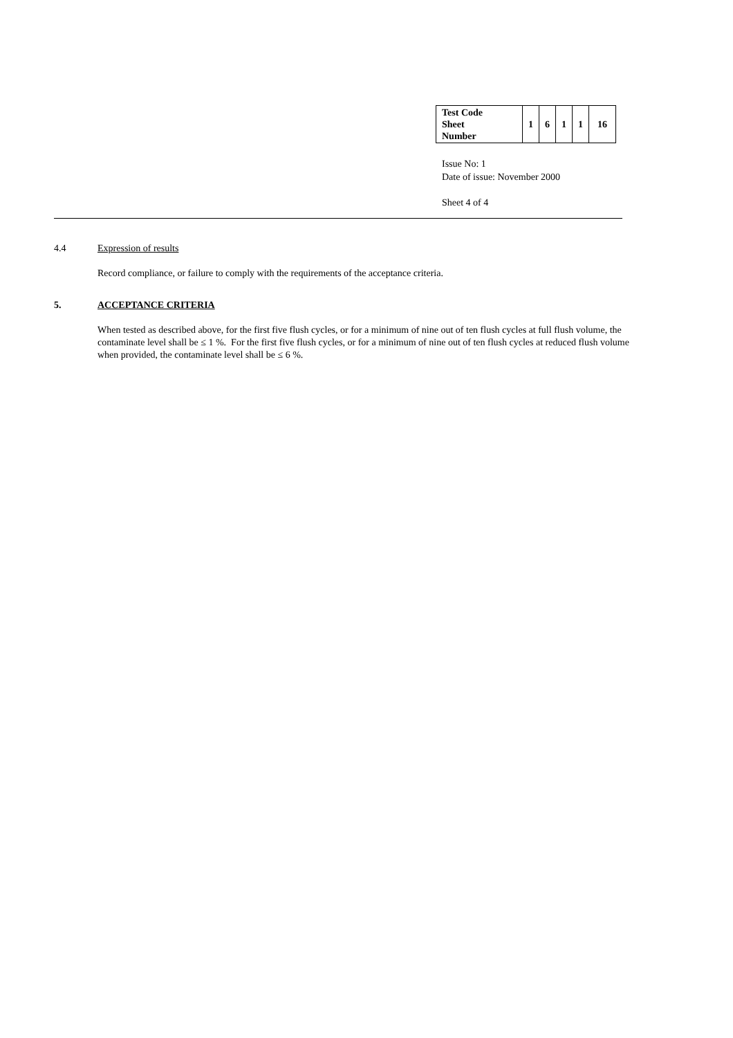| Test Code Sheet Number | 1 | 6 | 1 | 1 | 16 |
Issue No: 1
Date of issue: November 2000
Sheet 4 of 4
4.4 Expression of results
Record compliance, or failure to comply with the requirements of the acceptance criteria.
5. ACCEPTANCE CRITERIA
When tested as described above, for the first five flush cycles, or for a minimum of nine out of ten flush cycles at full flush volume, the contaminate level shall be ≤ 1 %. For the first five flush cycles, or for a minimum of nine out of ten flush cycles at reduced flush volume when provided, the contaminate level shall be ≤ 6 %.